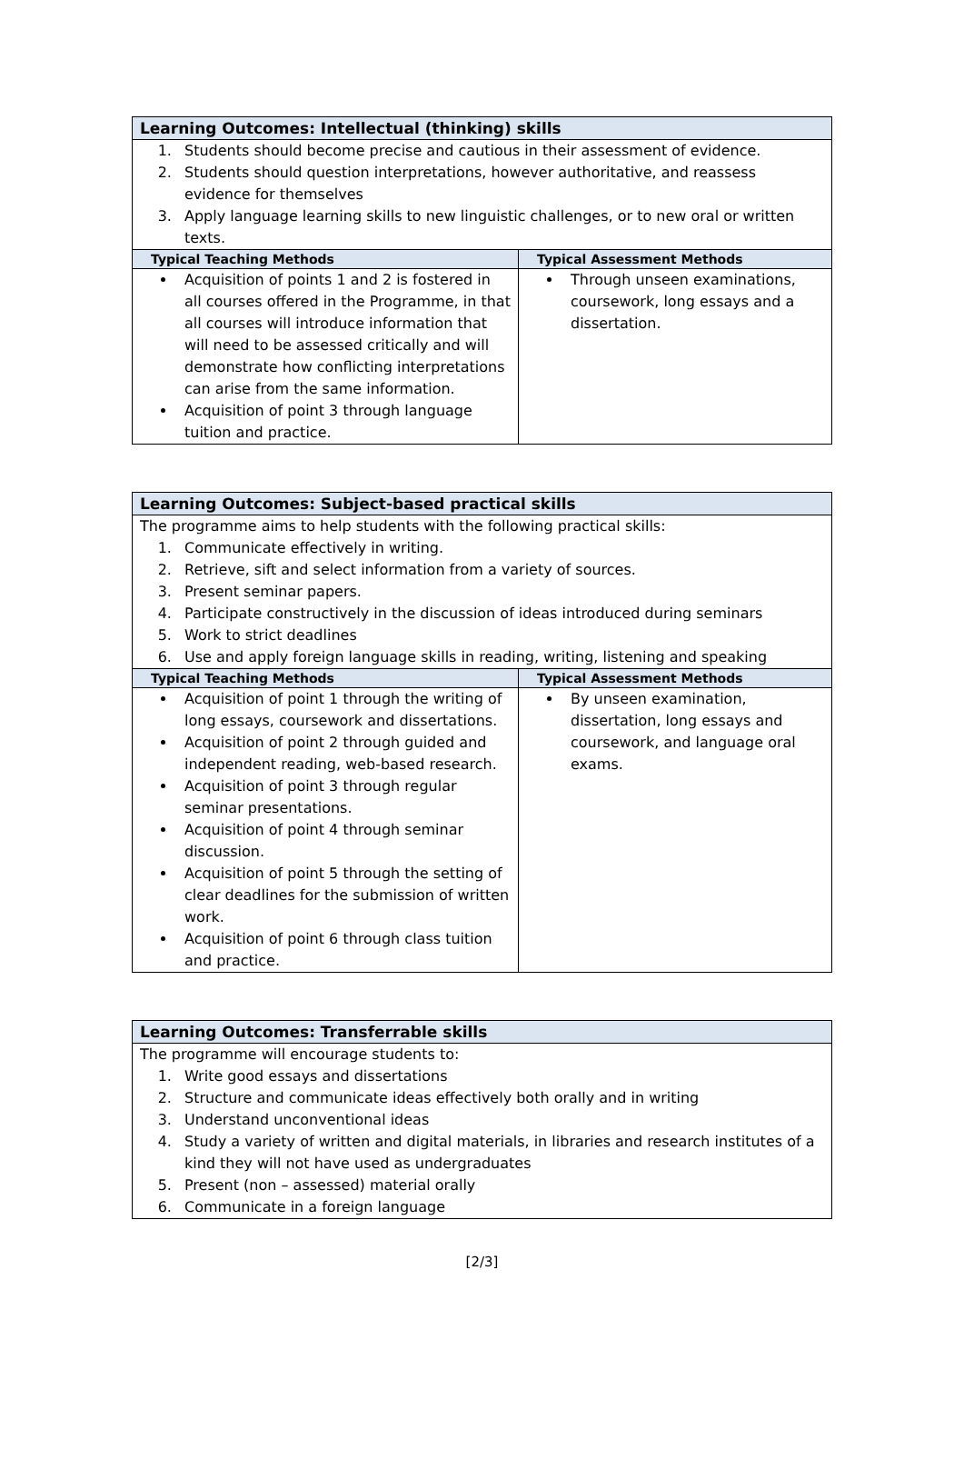| Learning Outcomes: Intellectual (thinking) skills | |
| 1. Students should become precise and cautious in their assessment of evidence. 2. Students should question interpretations, however authoritative, and reassess evidence for themselves 3. Apply language learning skills to new linguistic challenges, or to new oral or written texts. | |
| Typical Teaching Methods | Typical Assessment Methods |
| Acquisition of points 1 and 2 is fostered in all courses offered in the Programme, in that all courses will introduce information that will need to be assessed critically and will demonstrate how conflicting interpretations can arise from the same information. Acquisition of point 3 through language tuition and practice. | Through unseen examinations, coursework, long essays and a dissertation. |
| Learning Outcomes: Subject-based practical skills | |
| The programme aims to help students with the following practical skills: 1. Communicate effectively in writing. 2. Retrieve, sift and select information from a variety of sources. 3. Present seminar papers. 4. Participate constructively in the discussion of ideas introduced during seminars 5. Work to strict deadlines 6. Use and apply foreign language skills in reading, writing, listening and speaking | |
| Typical Teaching Methods | Typical Assessment Methods |
| Acquisition of point 1 through the writing of long essays, coursework and dissertations. Acquisition of point 2 through guided and independent reading, web-based research. Acquisition of point 3 through regular seminar presentations. Acquisition of point 4 through seminar discussion. Acquisition of point 5 through the setting of clear deadlines for the submission of written work. Acquisition of point 6 through class tuition and practice. | By unseen examination, dissertation, long essays and coursework, and language oral exams. |
| Learning Outcomes: Transferrable skills |
| The programme will encourage students to: 1. Write good essays and dissertations 2. Structure and communicate ideas effectively both orally and in writing 3. Understand unconventional ideas 4. Study a variety of written and digital materials, in libraries and research institutes of a kind they will not have used as undergraduates 5. Present (non – assessed) material orally 6. Communicate in a foreign language |
[2/3]